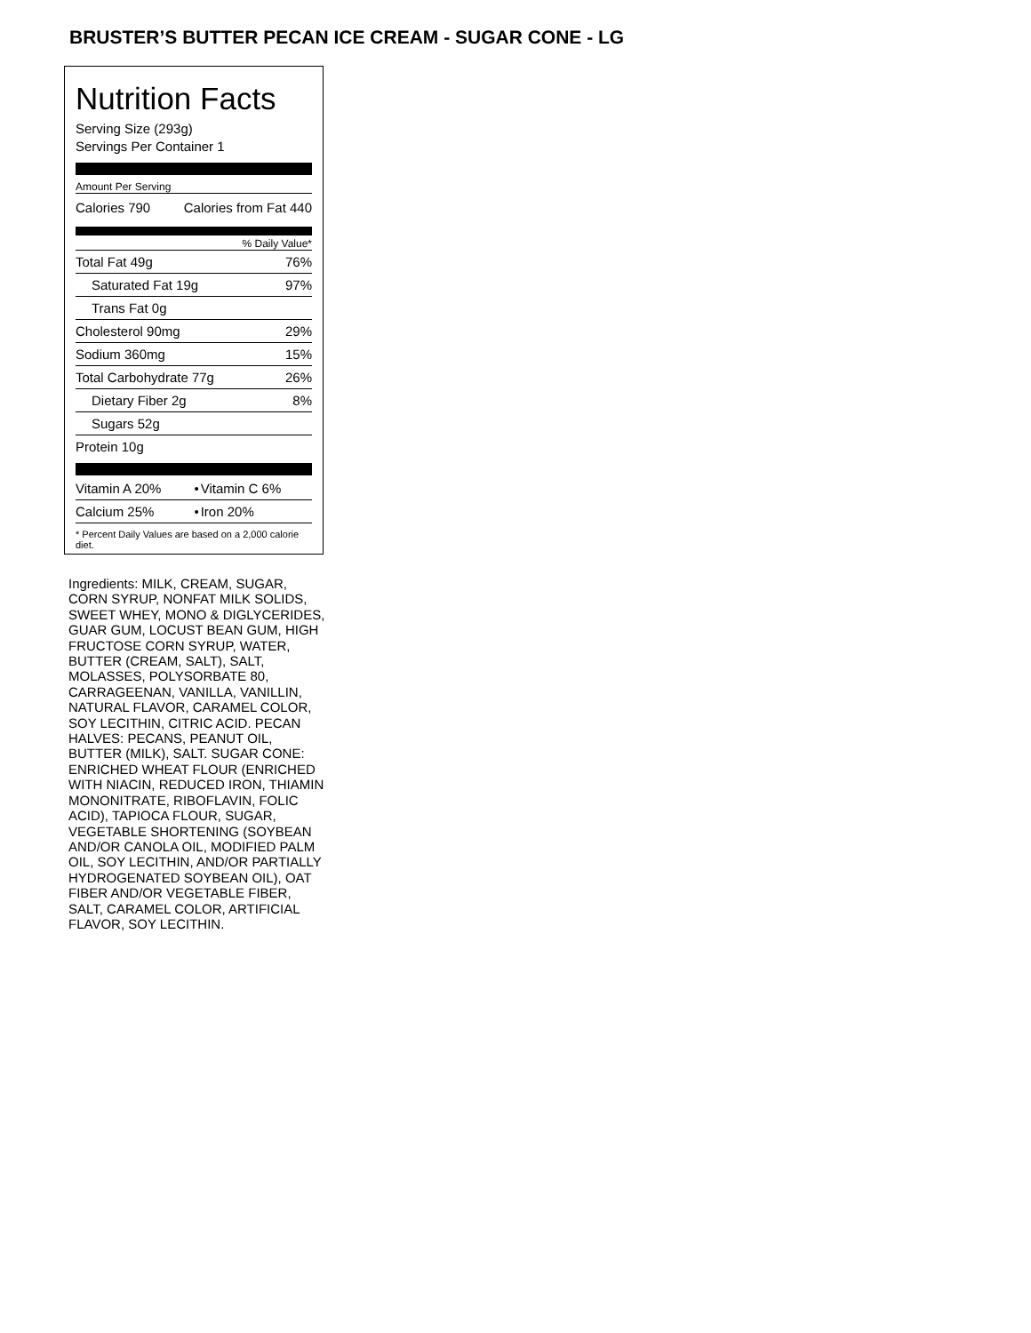BRUSTER’S BUTTER PECAN ICE CREAM - SUGAR CONE - LG
Nutrition Facts
Serving Size (293g)
Servings Per Container 1
Amount Per Serving
| Calories 790 | Calories from Fat 440 |
% Daily Value*
| Total Fat 49g | 76% |
| Saturated Fat 19g | 97% |
| Trans Fat 0g | |
| Cholesterol 90mg | 29% |
| Sodium 360mg | 15% |
| Total Carbohydrate 77g | 26% |
| Dietary Fiber 2g | 8% |
| Sugars 52g | |
| Protein 10g | |
| Vitamin A 20% | • | Vitamin C 6% |
| Calcium 25% | • | Iron 20% |
* Percent Daily Values are based on a 2,000 calorie diet.
Ingredients: MILK, CREAM, SUGAR, CORN SYRUP, NONFAT MILK SOLIDS, SWEET WHEY, MONO & DIGLYCERIDES, GUAR GUM, LOCUST BEAN GUM, HIGH FRUCTOSE CORN SYRUP, WATER, BUTTER (CREAM, SALT), SALT, MOLASSES, POLYSORBATE 80, CARRAGEENAN, VANILLA, VANILLIN, NATURAL FLAVOR, CARAMEL COLOR, SOY LECITHIN, CITRIC ACID. PECAN HALVES: PECANS, PEANUT OIL, BUTTER (MILK), SALT. SUGAR CONE: ENRICHED WHEAT FLOUR (ENRICHED WITH NIACIN, REDUCED IRON, THIAMIN MONONITRATE, RIBOFLAVIN, FOLIC ACID), TAPIOCA FLOUR, SUGAR, VEGETABLE SHORTENING (SOYBEAN AND/OR CANOLA OIL, MODIFIED PALM OIL, SOY LECITHIN, AND/OR PARTIALLY HYDROGENATED SOYBEAN OIL), OAT FIBER AND/OR VEGETABLE FIBER, SALT, CARAMEL COLOR, ARTIFICIAL FLAVOR, SOY LECITHIN.